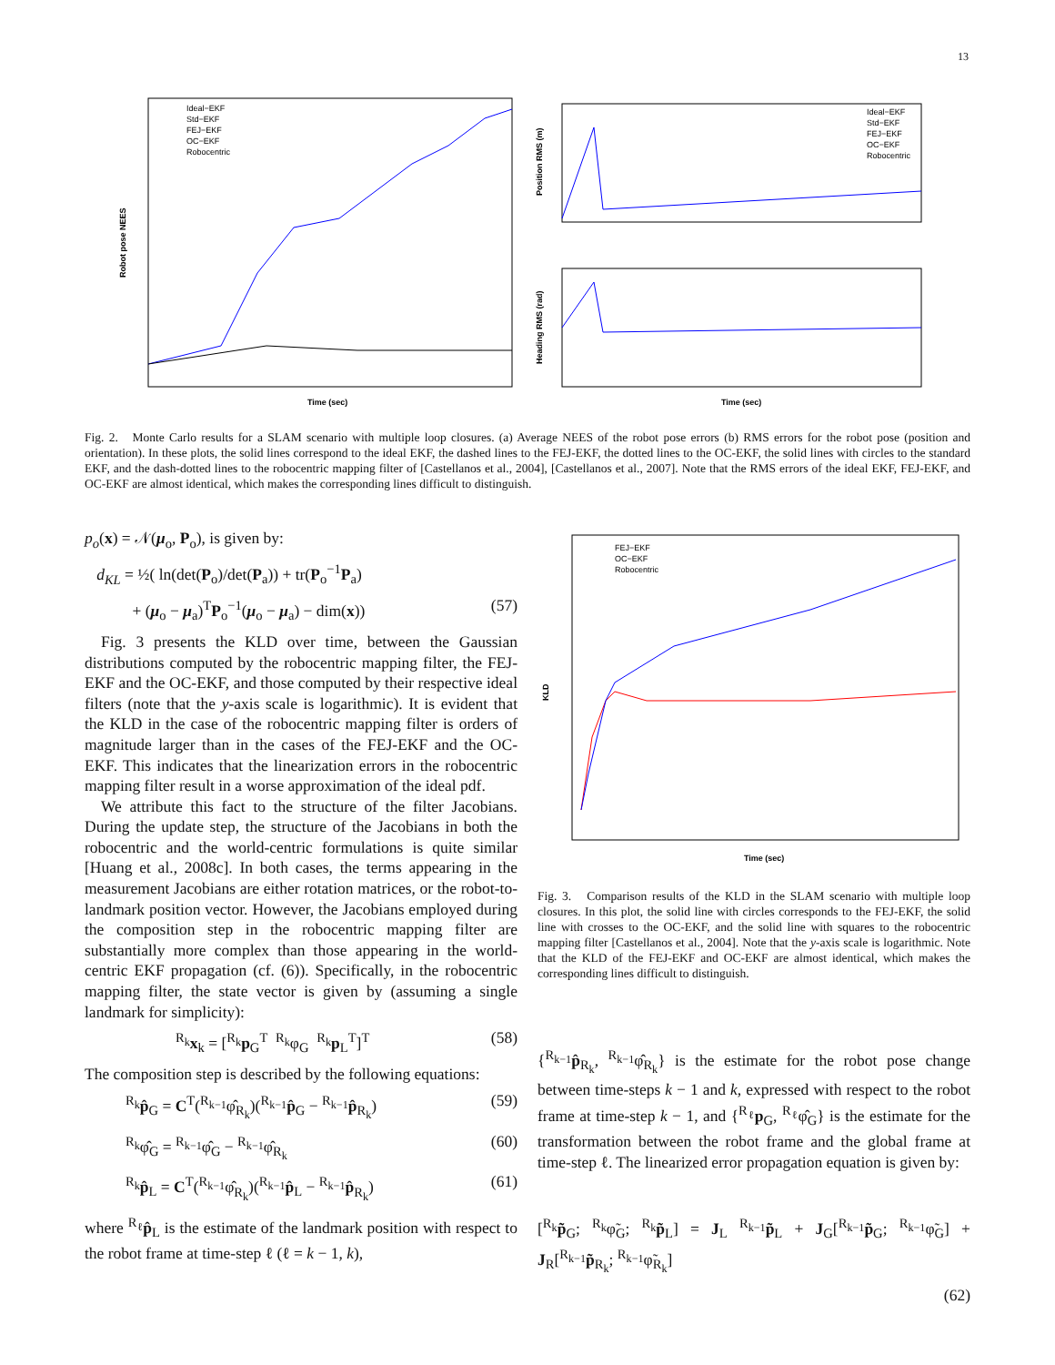13
Robot pose NEES
Time (sec)
Ideal−EKF
Std−EKF
FEJ−EKF
OC−EKF
Robocentric
Position RMS (m)
Heading RMS (rad)
Time (sec)
Ideal−EKF
Std−EKF
FEJ−EKF
OC−EKF
Robocentric
Fig. 2. Monte Carlo results for a SLAM scenario with multiple loop closures. (a) Average NEES of the robot pose errors (b) RMS errors for the robot pose (position and orientation). In these plots, the solid lines correspond to the ideal EKF, the dashed lines to the FEJ-EKF, the dotted lines to the OC-EKF, the solid lines with circles to the standard EKF, and the dash-dotted lines to the robocentric mapping filter of [Castellanos et al., 2004], [Castellanos et al., 2007]. Note that the RMS errors of the ideal EKF, FEJ-EKF, and OC-EKF are almost identical, which makes the corresponding lines difficult to distinguish.
p<sub>o</sub>(x) = 𝒩(μ<sub>o</sub>, P<sub>o</sub>), is given by:
d<sub>KL</sub> = ½( ln(det(P<sub>o</sub>)/det(P<sub>a</sub>)) + tr(P<sub>o</sub><sup>−1</sup>P<sub>a</sub>)
+ (μ<sub>o</sub> − μ<sub>a</sub>)<sup>T</sup>P<sub>o</sub><sup>−1</sup>(μ<sub>o</sub> − μ<sub>a</sub>) − dim(x)) (57)
Fig. 3 presents the KLD over time, between the Gaussian distributions computed by the robocentric mapping filter, the FEJ-EKF and the OC-EKF, and those computed by their respective ideal filters (note that the y-axis scale is logarithmic). It is evident that the KLD in the case of the robocentric mapping filter is orders of magnitude larger than in the cases of the FEJ-EKF and the OC-EKF. This indicates that the linearization errors in the robocentric mapping filter result in a worse approximation of the ideal pdf.
We attribute this fact to the structure of the filter Jacobians. During the update step, the structure of the Jacobians in both the robocentric and the world-centric formulations is quite similar [Huang et al., 2008c]. In both cases, the terms appearing in the measurement Jacobians are either rotation matrices, or the robot-to-landmark position vector. However, the Jacobians employed during the composition step in the robocentric mapping filter are substantially more complex than those appearing in the world-centric EKF propagation (cf. (6)). Specifically, in the robocentric mapping filter, the state vector is given by (assuming a single landmark for simplicity):
<sup>R<sub>k</sub></sup>x<sub>k</sub> = [<sup>R<sub>k</sub></sup>p<sub>G</sub><sup>T</sup> <sup>R<sub>k</sub></sup>φ<sub>G</sub> <sup>R<sub>k</sub></sup>p<sub>L</sub><sup>T</sup>]<sup>T</sup> (58)
The composition step is described by the following equations:
<sup>R<sub>k</sub></sup>p̂<sub>G</sub> = C<sup>T</sup>(<sup>R<sub>k−1</sub></sup>φ̂<sub>R<sub>k</sub></sub>)(<sup>R<sub>k−1</sub></sup>p̂<sub>G</sub> − <sup>R<sub>k−1</sub></sup>p̂<sub>R<sub>k</sub></sub>) (59)
<sup>R<sub>k</sub></sup>φ̂<sub>G</sub> = <sup>R<sub>k−1</sub></sup>φ̂<sub>G</sub> − <sup>R<sub>k−1</sub></sup>φ̂<sub>R<sub>k</sub></sub> (60)
<sup>R<sub>k</sub></sup>p̂<sub>L</sub> = C<sup>T</sup>(<sup>R<sub>k−1</sub></sup>φ̂<sub>R<sub>k</sub></sub>)(<sup>R<sub>k−1</sub></sup>p̂<sub>L</sub> − <sup>R<sub>k−1</sub></sup>p̂<sub>R<sub>k</sub></sub>) (61)
where <sup>R<sub>ℓ</sub></sup>p̂<sub>L</sub> is the estimate of the landmark position with respect to the robot frame at time-step ℓ (ℓ = k − 1, k),
KLD
Time (sec)
FEJ−EKF
OC−EKF
Robocentric
Fig. 3. Comparison results of the KLD in the SLAM scenario with multiple loop closures. In this plot, the solid line with circles corresponds to the FEJ-EKF, the solid line with crosses to the OC-EKF, and the solid line with squares to the robocentric mapping filter [Castellanos et al., 2004]. Note that the y-axis scale is logarithmic. Note that the KLD of the FEJ-EKF and OC-EKF are almost identical, which makes the corresponding lines difficult to distinguish.
{<sup>R<sub>k−1</sub></sup>p̂<sub>R<sub>k</sub></sub>, <sup>R<sub>k−1</sub></sup>φ̂<sub>R<sub>k</sub></sub>} is the estimate for the robot pose change between time-steps k − 1 and k, expressed with respect to the robot frame at time-step k − 1, and {<sup>R<sub>ℓ</sub></sup>p<sub>G</sub>, <sup>R<sub>ℓ</sub></sup>φ̂<sub>G</sub>} is the estimate for the transformation between the robot frame and the global frame at time-step ℓ. The linearized error propagation equation is given by:
[<sup>R<sub>k</sub></sup>p̃<sub>G</sub>; <sup>R<sub>k</sub></sup>φ̃<sub>G</sub>; <sup>R<sub>k</sub></sup>p̃<sub>L</sub>] = J<sub>L</sub> <sup>R<sub>k−1</sub></sup>p̃<sub>L</sub> + J<sub>G</sub>[<sup>R<sub>k−1</sub></sup>p̃<sub>G</sub>; <sup>R<sub>k−1</sub></sup>φ̃<sub>G</sub>] + J<sub>R</sub>[<sup>R<sub>k−1</sub></sup>p̃<sub>R<sub>k</sub></sub>; <sup>R<sub>k−1</sub></sup>φ̃<sub>R<sub>k</sub></sub>]
(62)